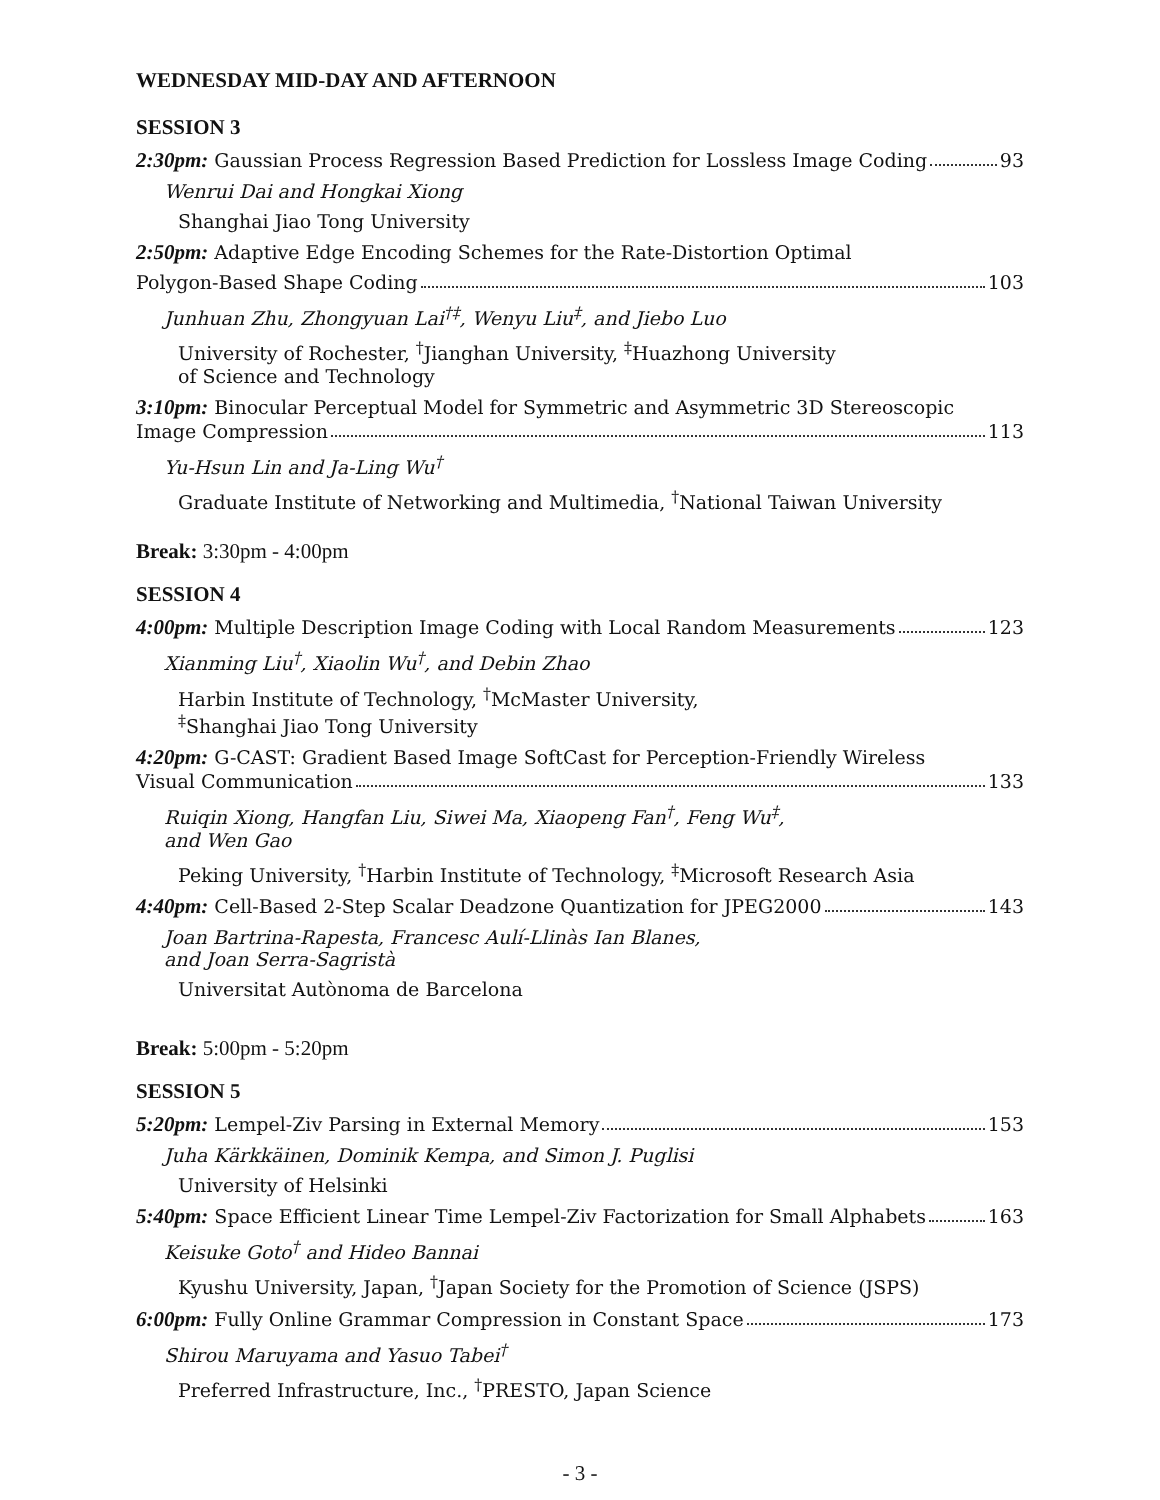WEDNESDAY MID-DAY AND AFTERNOON
SESSION 3
2:30pm: Gaussian Process Regression Based Prediction for Lossless Image Coding 93
Wenrui Dai and Hongkai Xiong
Shanghai Jiao Tong University
2:50pm: Adaptive Edge Encoding Schemes for the Rate-Distortion Optimal
Polygon-Based Shape Coding 103
Junhuan Zhu, Zhongyuan Lai<sup>†‡</sup>, Wenyu Liu<sup>‡</sup>, and Jiebo Luo
University of Rochester, <sup>†</sup>Jianghan University, <sup>‡</sup>Huazhong University
of Science and Technology
3:10pm: Binocular Perceptual Model for Symmetric and Asymmetric 3D Stereoscopic
Image Compression 113
Yu-Hsun Lin and Ja-Ling Wu<sup>†</sup>
Graduate Institute of Networking and Multimedia, <sup>†</sup>National Taiwan University
Break: 3:30pm - 4:00pm
SESSION 4
4:00pm: Multiple Description Image Coding with Local Random Measurements 123
Xianming Liu<sup>†</sup>, Xiaolin Wu<sup>†</sup>, and Debin Zhao
Harbin Institute of Technology, <sup>†</sup>McMaster University,
<sup>‡</sup> Shanghai Jiao Tong University
4:20pm: G-CAST: Gradient Based Image SoftCast for Perception-Friendly Wireless
Visual Communication 133
Ruiqin Xiong, Hangfan Liu, Siwei Ma, Xiaopeng Fan<sup>†</sup>, Feng Wu<sup>‡</sup>,
and Wen Gao
Peking University, <sup>†</sup>Harbin Institute of Technology, <sup>‡</sup>Microsoft Research Asia
4:40pm: Cell-Based 2-Step Scalar Deadzone Quantization for JPEG2000 143
Joan Bartrina-Rapesta, Francesc Aulí-Llinàs Ian Blanes,
and Joan Serra-Sagristà
Universitat Autònoma de Barcelona
Break: 5:00pm - 5:20pm
SESSION 5
5:20pm: Lempel-Ziv Parsing in External Memory 153
Juha Kärkkäinen, Dominik Kempa, and Simon J. Puglisi
University of Helsinki
5:40pm: Space Efficient Linear Time Lempel-Ziv Factorization for Small Alphabets 163
Keisuke Goto<sup>†</sup> and Hideo Bannai
Kyushu University, Japan, <sup>†</sup>Japan Society for the Promotion of Science (JSPS)
6:00pm: Fully Online Grammar Compression in Constant Space 173
Shirou Maruyama and Yasuo Tabei<sup>†</sup>
Preferred Infrastructure, Inc., <sup>†</sup>PRESTO, Japan Science
- 3 -